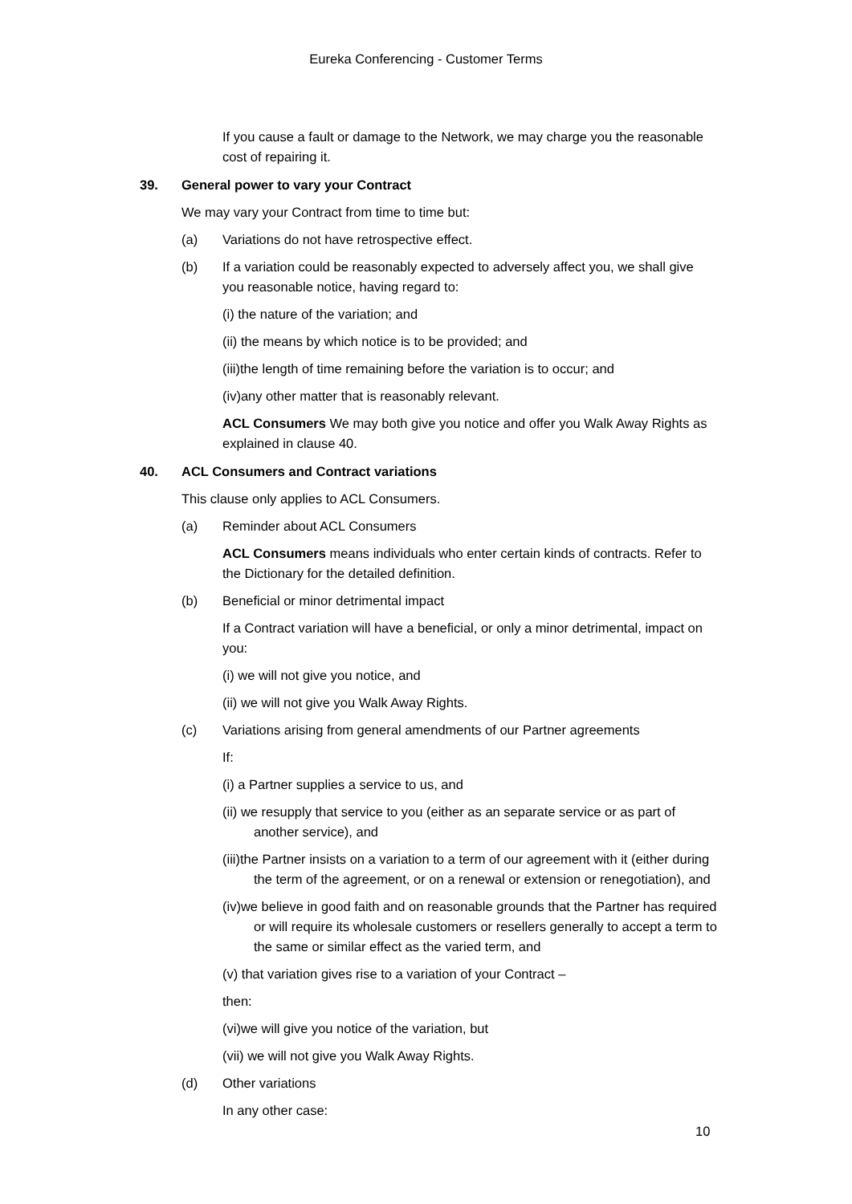Eureka Conferencing - Customer Terms
If you cause a fault or damage to the Network, we may charge you the reasonable cost of repairing it.
39. General power to vary your Contract
We may vary your Contract from time to time but:
(a) Variations do not have retrospective effect.
(b) If a variation could be reasonably expected to adversely affect you, we shall give you reasonable notice, having regard to:
(i) the nature of the variation; and
(ii) the means by which notice is to be provided; and
(iii)the length of time remaining before the variation is to occur; and
(iv)any other matter that is reasonably relevant.
ACL Consumers We may both give you notice and offer you Walk Away Rights as explained in clause 40.
40. ACL Consumers and Contract variations
This clause only applies to ACL Consumers.
(a) Reminder about ACL Consumers
ACL Consumers means individuals who enter certain kinds of contracts. Refer to the Dictionary for the detailed definition.
(b) Beneficial or minor detrimental impact
If a Contract variation will have a beneficial, or only a minor detrimental, impact on you:
(i) we will not give you notice, and
(ii) we will not give you Walk Away Rights.
(c) Variations arising from general amendments of our Partner agreements
If:
(i) a Partner supplies a service to us, and
(ii) we resupply that service to you (either as an separate service or as part of another service), and
(iii)the Partner insists on a variation to a term of our agreement with it (either during the term of the agreement, or on a renewal or extension or renegotiation), and
(iv)we believe in good faith and on reasonable grounds that the Partner has required or will require its wholesale customers or resellers generally to accept a term to the same or similar effect as the varied term, and
(v) that variation gives rise to a variation of your Contract –
then:
(vi)we will give you notice of the variation, but
(vii) we will not give you Walk Away Rights.
(d) Other variations
In any other case:
10